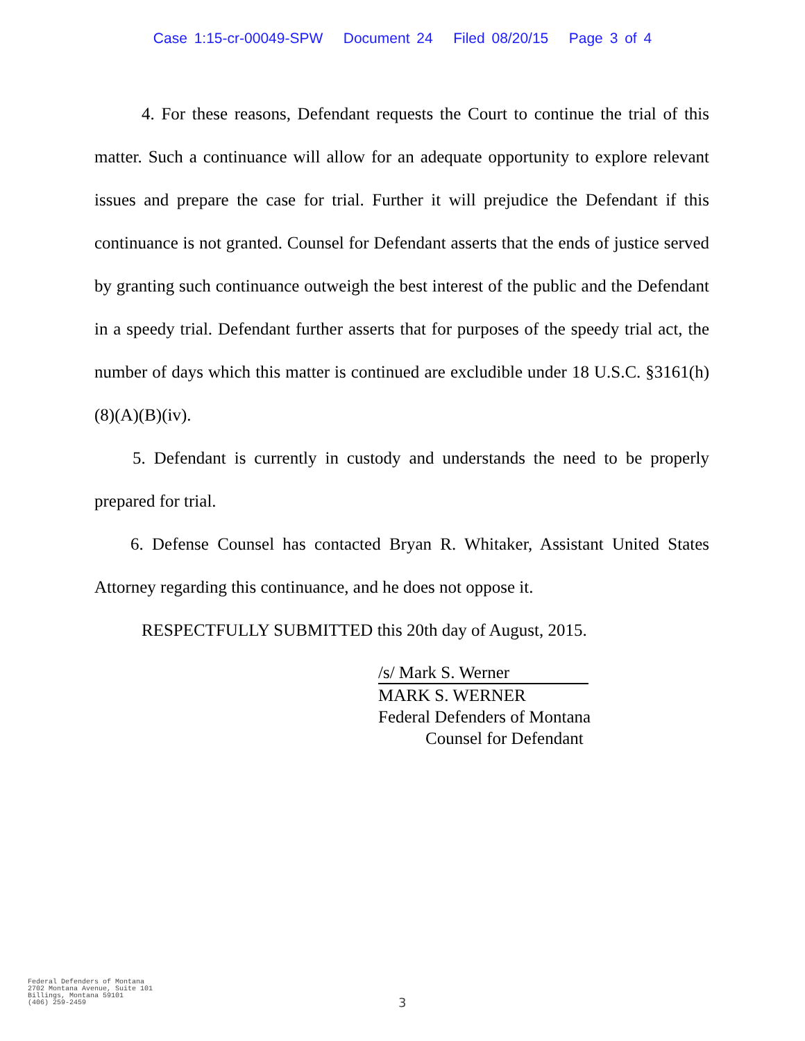Case 1:15-cr-00049-SPW Document 24 Filed 08/20/15 Page 3 of 4
4. For these reasons, Defendant requests the Court to continue the trial of this matter. Such a continuance will allow for an adequate opportunity to explore relevant issues and prepare the case for trial. Further it will prejudice the Defendant if this continuance is not granted. Counsel for Defendant asserts that the ends of justice served by granting such continuance outweigh the best interest of the public and the Defendant in a speedy trial. Defendant further asserts that for purposes of the speedy trial act, the number of days which this matter is continued are excludible under 18 U.S.C. §3161(h)(8)(A)(B)(iv).
5. Defendant is currently in custody and understands the need to be properly prepared for trial.
6. Defense Counsel has contacted Bryan R. Whitaker, Assistant United States Attorney regarding this continuance, and he does not oppose it.
RESPECTFULLY SUBMITTED this 20th day of August, 2015.
/s/ Mark S. Werner
MARK S. WERNER
Federal Defenders of Montana
Counsel for Defendant
Federal Defenders of Montana
2702 Montana Avenue, Suite 101
Billings, Montana 59101
(406) 259-2459
3